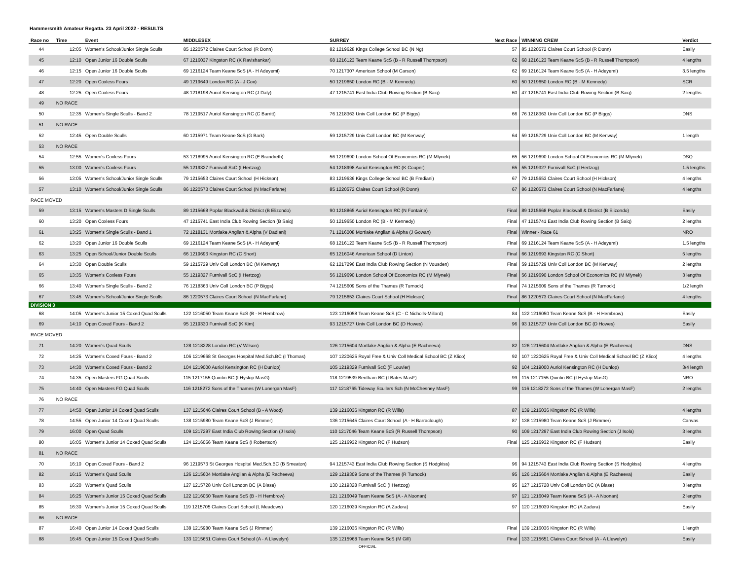Hammersmith Amateur Regatta. 23 April 2022 - RESULTS
| Race no | Time | Event | MIDDLESEX | SURREY | Next Race | WINNING CREW | Verdict |
| --- | --- | --- | --- | --- | --- | --- | --- |
| 44 | 12:05 | Women's School/Junior Single Sculls | 85 1220572 Claires Court School (R Donn) | 82 1219628 Kings College School BC (N Ng) | 57 | 85 1220572 Claires Court School (R Donn) | Easily |
| 45 | 12:10 | Open Junior 16 Double Sculls | 67 1216037 Kingston RC (K Ravishankar) | 68 1216123 Team Keane ScS (B - R Russell Thompson) | 62 | 68 1216123 Team Keane ScS (B - R Russell Thompson) | 4 lengths |
| 46 | 12:15 | Open Junior 16 Double Sculls | 69 1216124 Team Keane ScS (A - H Adeyemi) | 70 1217307 American School (M Carson) | 62 | 69 1216124 Team Keane ScS (A - H Adeyemi) | 3.5 lengths |
| 47 | 12:20 | Open Coxless Fours | 49 1219649 London RC (A - J Cox) | 50 1219650 London RC (B - M Kennedy) | 60 | 50 1219650 London RC (B - M Kennedy) | SCR |
| 48 | 12:25 | Open Coxless Fours | 48 1218198 Auriol Kensington RC (J Daly) | 47 1215741 East India Club Rowing Section (B Saiq) | 60 | 47 1215741 East India Club Rowing Section (B Saiq) | 2 lengths |
| 49 | NO RACE | | | | | | |
| 50 | 12:35 | Women's Single Sculls - Band 2 | 78 1219517 Auriol Kensington RC (C Barritt) | 76 1218363 Univ Coll London BC (P Biggs) | 66 | 76 1218363 Univ Coll London BC (P Biggs) | DNS |
| 51 | NO RACE | | | | | | |
| 52 | 12:45 | Open Double Sculls | 60 1215971 Team Keane ScS (G Bark) | 59 1215729 Univ Coll London BC (M Kenway) | 64 | 59 1215729 Univ Coll London BC (M Kenway) | 1 length |
| 53 | NO RACE | | | | | | |
| 54 | 12:55 | Women's Coxless Fours | 53 1218995 Auriol Kensington RC (E Brandreth) | 56 1219690 London School Of Economics RC (M Mlynek) | 65 | 56 1219690 London School Of Economics RC (M Mlynek) | DSQ |
| 55 | 13:00 | Women's Coxless Fours | 55 1219327 Furnivall ScC (I Hertzog) | 54 1218998 Auriol Kensington RC (K Couper) | 65 | 55 1219327 Furnivall ScC (I Hertzog) | 1.5 lengths |
| 56 | 13:05 | Women's School/Junior Single Sculls | 79 1215653 Claires Court School (H Hickson) | 83 1219636 Kings College School BC (B Frediani) | 67 | 79 1215653 Claires Court School (H Hickson) | 4 lengths |
| 57 | 13:10 | Women's School/Junior Single Sculls | 86 1220573 Claires Court School (N MacFarlane) | 85 1220572 Claires Court School (R Donn) | 67 | 86 1220573 Claires Court School (N MacFarlane) | 4 lengths |
| RACE MOVED | | | | | | | |
| 59 | 13:15 | Women's Masters D Single Sculls | 89 1215668 Poplar Blackwall & District (B Elizondo) | 90 1218865 Auriol Kensington RC (N Fontaine) | Final | 89 1215668 Poplar Blackwall & District (B Elizondo) | Easily |
| 60 | 13:20 | Open Coxless Fours | 47 1215741 East India Club Rowing Section (B Saiq) | 50 1219650 London RC (B - M Kennedy) | Final | 47 1215741 East India Club Rowing Section (B Saiq) | 2 lengths |
| 61 | 13:25 | Women's Single Sculls - Band 1 | 72 1218131 Mortlake Anglian & Alpha (V Dadlani) | 71 1216008 Mortlake Anglian & Alpha (J Gowan) | Final | Winner - Race 61 | NRO |
| 62 | 13:20 | Open Junior 16 Double Sculls | 69 1216124 Team Keane ScS (A - H Adeyemi) | 68 1216123 Team Keane ScS (B - R Russell Thompson) | Final | 69 1216124 Team Keane ScS (A - H Adeyemi) | 1.5 lengths |
| 63 | 13:25 | Open School/Junior Double Sculls | 66 1219693 Kingston RC (C Short) | 65 1216046 American School (D Linton) | Final | 66 1219693 Kingston RC (C Short) | 5 lengths |
| 64 | 13:30 | Open Double Sculls | 59 1215729 Univ Coll London BC (M Kenway) | 62 1217296 East India Club Rowing Section (N Vousden) | Final | 59 1215729 Univ Coll London BC (M Kenway) | 2 lengths |
| 65 | 13:35 | Women's Coxless Fours | 55 1219327 Furnivall ScC (I Hertzog) | 56 1219690 London School Of Economics RC (M Mlynek) | Final | 56 1219690 London School Of Economics RC (M Mlynek) | 3 lengths |
| 66 | 13:40 | Women's Single Sculls - Band 2 | 76 1218363 Univ Coll London BC (P Biggs) | 74 1215609 Sons of the Thames (R Turnock) | Final | 74 1215609 Sons of the Thames (R Turnock) | 1/2 length |
| 67 | 13:45 | Women's School/Junior Single Sculls | 86 1220573 Claires Court School (N MacFarlane) | 79 1215653 Claires Court School (H Hickson) | Final | 86 1220573 Claires Court School (N MacFarlane) | 4 lengths |
| DIVISION 3 | | | | | | | |
| 68 | 14:05 | Women's Junior 15 Coxed Quad Sculls | 122 1216050 Team Keane ScS (B - H Hembrow) | 123 1216058 Team Keane ScS (C - C Nicholls-Millard) | 84 | 122 1216050 Team Keane ScS (B - H Hembrow) | Easily |
| 69 | 14:10 | Open Coxed Fours - Band 2 | 95 1219330 Furnivall ScC (K Kim) | 93 1215727 Univ Coll London BC (D Howes) | 96 | 93 1215727 Univ Coll London BC (D Howes) | Easily |
| RACE MOVED | | | | | | | |
| 71 | 14:20 | Women's Quad Sculls | 128 1218228 London RC (V Wilson) | 126 1215604 Mortlake Anglian & Alpha (E Racheeva) | 82 | 126 1215604 Mortlake Anglian & Alpha (E Racheeva) | DNS |
| 72 | 14:25 | Women's Coxed Fours - Band 2 | 106 1219668 St Georges Hospital Med.Sch.BC (I Thomas) | 107 1220625 Royal Free & Univ Coll Medical School BC (Z Klico) | 92 | 107 1220625 Royal Free & Univ Coll Medical School BC (Z Klico) | 4 lengths |
| 73 | 14:30 | Women's Coxed Fours - Band 2 | 104 1219000 Auriol Kensington RC (H Dunlop) | 105 1219329 Furnivall ScC (F Louvier) | 92 | 104 1219000 Auriol Kensington RC (H Dunlop) | 3/4 length |
| 74 | 14:35 | Open Masters FG Quad Sculls | 115 1217155 Quintin BC (I Hyslop MasG) | 118 1219539 Bentham BC (I Bates MasF) | 99 | 115 1217155 Quintin BC (I Hyslop MasG) | NRO |
| 75 | 14:40 | Open Masters FG Quad Sculls | 116 1218272 Sons of the Thames (W Lonergan MasF) | 117 1218765 Tideway Scullers Sch (N McChesney MasF) | 99 | 116 1218272 Sons of the Thames (W Lonergan MasF) | 2 lengths |
| 76 | NO RACE | | | | | | |
| 77 | 14:50 | Open Junior 14 Coxed Quad Sculls | 137 1215646 Claires Court School (B - A Wood) | 139 1216036 Kingston RC (R Wills) | 87 | 139 1216036 Kingston RC (R Wills) | 4 lengths |
| 78 | 14:55 | Open Junior 14 Coxed Quad Sculls | 138 1215980 Team Keane ScS (J Rimmer) | 136 1215645 Claires Court School (A - H Barraclough) | 87 | 138 1215980 Team Keane ScS (J Rimmer) | Canvas |
| 79 | 16:00 | Open Quad Sculls | 109 1217297 East India Club Rowing Section (J Isola) | 110 1217046 Team Keane ScS (R Russell Thompson) | 90 | 109 1217297 East India Club Rowing Section (J Isola) | 3 lengths |
| 80 | 16:05 | Women's Junior 14 Coxed Quad Sculls | 124 1216056 Team Keane ScS (I Robertson) | 125 1216932 Kingston RC (F Hudson) | Final | 125 1216932 Kingston RC (F Hudson) | Easily |
| 81 | NO RACE | | | | | | |
| 70 | 16:10 | Open Coxed Fours - Band 2 | 96 1219573 St Georges Hospital Med.Sch.BC (B Smeaton) | 94 1215743 East India Club Rowing Section (S Hodgkiss) | 96 | 94 1215743 East India Club Rowing Section (S Hodgkiss) | 4 lengths |
| 82 | 16:15 | Women's Quad Sculls | 126 1215604 Mortlake Anglian & Alpha (E Racheeva) | 129 1219309 Sons of the Thames (R Turnock) | 95 | 126 1215604 Mortlake Anglian & Alpha (E Racheeva) | Easily |
| 83 | 16:20 | Women's Quad Sculls | 127 1215728 Univ Coll London BC (A Blase) | 130 1219328 Furnivall ScC (I Hertzog) | 95 | 127 1215728 Univ Coll London BC (A Blase) | 3 lengths |
| 84 | 16:25 | Women's Junior 15 Coxed Quad Sculls | 122 1216050 Team Keane ScS (B - H Hembrow) | 121 1216049 Team Keane ScS (A - A Noonan) | 97 | 121 1216049 Team Keane ScS (A - A Noonan) | 2 lengths |
| 85 | 16:30 | Women's Junior 15 Coxed Quad Sculls | 119 1215705 Claires Court School (L Meadows) | 120 1216039 Kingston RC (A Zadora) | 97 | 120 1216039 Kingston RC (A Zadora) | Easily |
| 86 | NO RACE | | | | | | |
| 87 | 16:40 | Open Junior 14 Coxed Quad Sculls | 138 1215980 Team Keane ScS (J Rimmer) | 139 1216036 Kingston RC (R Wills) | Final | 139 1216036 Kingston RC (R Wills) | 1 length |
| 88 | 16:45 | Open Junior 15 Coxed Quad Sculls | 133 1215651 Claires Court School (A - A Llewelyn) | 135 1215968 Team Keane ScS (M Gill) | Final | 133 1215651 Claires Court School (A - A Llewelyn) | Easily |
OFFICIAL